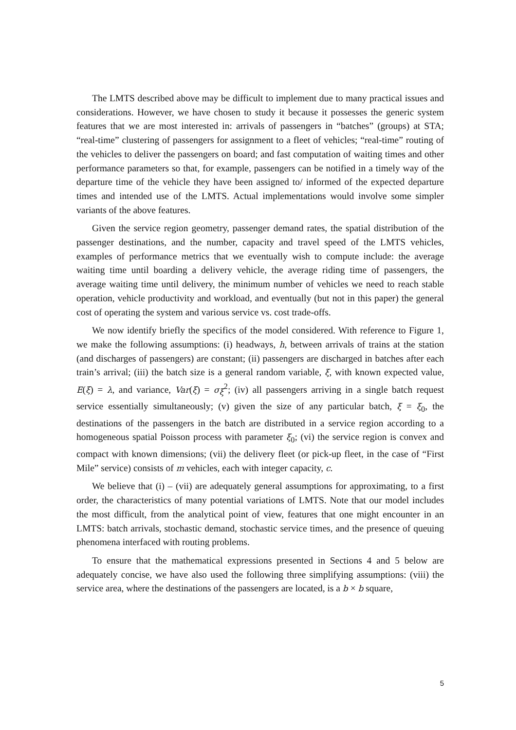The LMTS described above may be difficult to implement due to many practical issues and considerations. However, we have chosen to study it because it possesses the generic system features that we are most interested in: arrivals of passengers in “batches” (groups) at STA; “real-time” clustering of passengers for assignment to a fleet of vehicles; “real-time” routing of the vehicles to deliver the passengers on board; and fast computation of waiting times and other performance parameters so that, for example, passengers can be notified in a timely way of the departure time of the vehicle they have been assigned to/ informed of the expected departure times and intended use of the LMTS. Actual implementations would involve some simpler variants of the above features.
Given the service region geometry, passenger demand rates, the spatial distribution of the passenger destinations, and the number, capacity and travel speed of the LMTS vehicles, examples of performance metrics that we eventually wish to compute include: the average waiting time until boarding a delivery vehicle, the average riding time of passengers, the average waiting time until delivery, the minimum number of vehicles we need to reach stable operation, vehicle productivity and workload, and eventually (but not in this paper) the general cost of operating the system and various service vs. cost trade-offs.
We now identify briefly the specifics of the model considered. With reference to Figure 1, we make the following assumptions: (i) headways, h, between arrivals of trains at the station (and discharges of passengers) are constant; (ii) passengers are discharged in batches after each train’s arrival; (iii) the batch size is a general random variable, ξ, with known expected value, E(ξ) = λ, and variance, Var(ξ) = σ<sub>ξ</sub><sup>2</sup>; (iv) all passengers arriving in a single batch request service essentially simultaneously; (v) given the size of any particular batch, ξ = ξ<sub>0</sub>, the destinations of the passengers in the batch are distributed in a service region according to a homogeneous spatial Poisson process with parameter ξ<sub>0</sub>; (vi) the service region is convex and compact with known dimensions; (vii) the delivery fleet (or pick-up fleet, in the case of “First Mile” service) consists of m vehicles, each with integer capacity, c.
We believe that (i) – (vii) are adequately general assumptions for approximating, to a first order, the characteristics of many potential variations of LMTS. Note that our model includes the most difficult, from the analytical point of view, features that one might encounter in an LMTS: batch arrivals, stochastic demand, stochastic service times, and the presence of queuing phenomena interfaced with routing problems.
To ensure that the mathematical expressions presented in Sections 4 and 5 below are adequately concise, we have also used the following three simplifying assumptions: (viii) the service area, where the destinations of the passengers are located, is a b × b square,
5